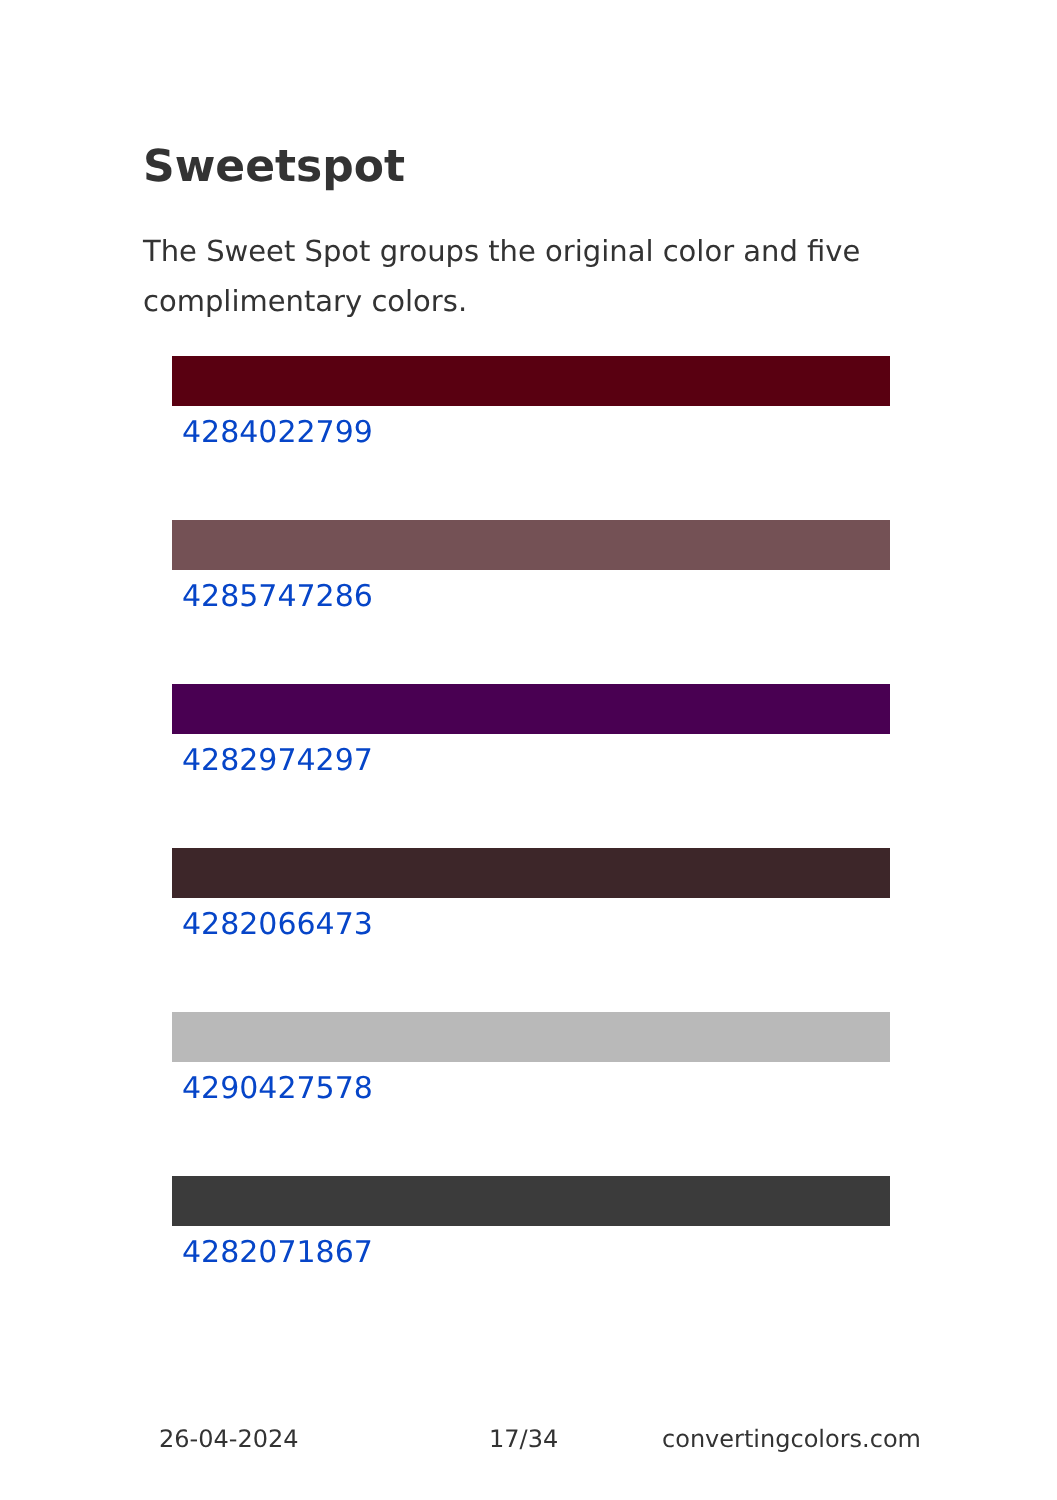Sweetspot
The Sweet Spot groups the original color and five complimentary colors.
4284022799
4285747286
4282974297
4282066473
4290427578
4282071867
26-04-2024 17/34 convertingcolors.com